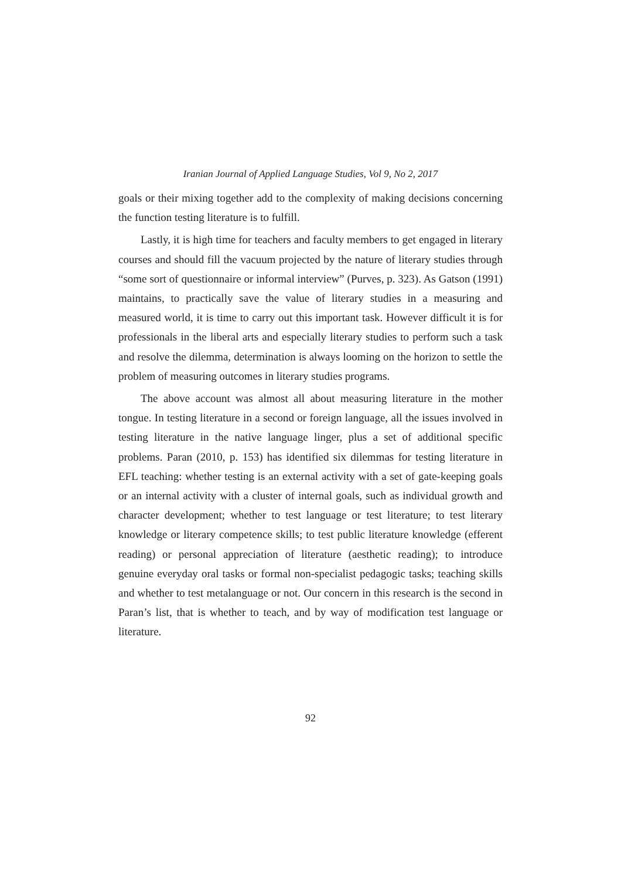Iranian Journal of Applied Language Studies, Vol 9, No 2, 2017
goals or their mixing together add to the complexity of making decisions concerning the function testing literature is to fulfill.
Lastly, it is high time for teachers and faculty members to get engaged in literary courses and should fill the vacuum projected by the nature of literary studies through “some sort of questionnaire or informal interview” (Purves, p. 323). As Gatson (1991) maintains, to practically save the value of literary studies in a measuring and measured world, it is time to carry out this important task. However difficult it is for professionals in the liberal arts and especially literary studies to perform such a task and resolve the dilemma, determination is always looming on the horizon to settle the problem of measuring outcomes in literary studies programs.
The above account was almost all about measuring literature in the mother tongue. In testing literature in a second or foreign language, all the issues involved in testing literature in the native language linger, plus a set of additional specific problems. Paran (2010, p. 153) has identified six dilemmas for testing literature in EFL teaching: whether testing is an external activity with a set of gate-keeping goals or an internal activity with a cluster of internal goals, such as individual growth and character development; whether to test language or test literature; to test literary knowledge or literary competence skills; to test public literature knowledge (efferent reading) or personal appreciation of literature (aesthetic reading); to introduce genuine everyday oral tasks or formal non-specialist pedagogic tasks; teaching skills and whether to test metalanguage or not. Our concern in this research is the second in Paran’s list, that is whether to teach, and by way of modification test language or literature.
92